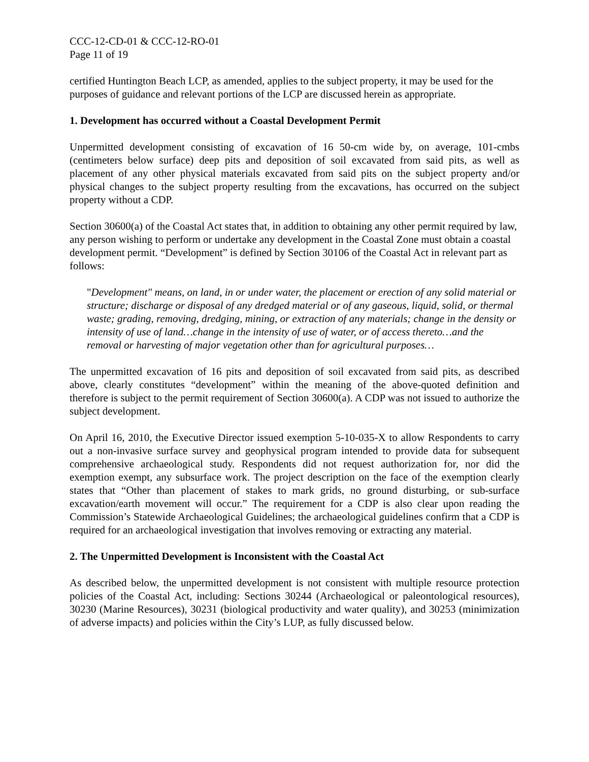CCC-12-CD-01 & CCC-12-RO-01
Page 11 of 19
certified Huntington Beach LCP, as amended, applies to the subject property, it may be used for the purposes of guidance and relevant portions of the LCP are discussed herein as appropriate.
1. Development has occurred without a Coastal Development Permit
Unpermitted development consisting of excavation of 16 50-cm wide by, on average, 101-cmbs (centimeters below surface) deep pits and deposition of soil excavated from said pits, as well as placement of any other physical materials excavated from said pits on the subject property and/or physical changes to the subject property resulting from the excavations, has occurred on the subject property without a CDP.
Section 30600(a) of the Coastal Act states that, in addition to obtaining any other permit required by law, any person wishing to perform or undertake any development in the Coastal Zone must obtain a coastal development permit. “Development” is defined by Section 30106 of the Coastal Act in relevant part as follows:
"Development" means, on land, in or under water, the placement or erection of any solid material or structure; discharge or disposal of any dredged material or of any gaseous, liquid, solid, or thermal waste; grading, removing, dredging, mining, or extraction of any materials; change in the density or intensity of use of land…change in the intensity of use of water, or of access thereto…and the removal or harvesting of major vegetation other than for agricultural purposes…
The unpermitted excavation of 16 pits and deposition of soil excavated from said pits, as described above, clearly constitutes “development” within the meaning of the above-quoted definition and therefore is subject to the permit requirement of Section 30600(a). A CDP was not issued to authorize the subject development.
On April 16, 2010, the Executive Director issued exemption 5-10-035-X to allow Respondents to carry out a non-invasive surface survey and geophysical program intended to provide data for subsequent comprehensive archaeological study. Respondents did not request authorization for, nor did the exemption exempt, any subsurface work. The project description on the face of the exemption clearly states that “Other than placement of stakes to mark grids, no ground disturbing, or sub-surface excavation/earth movement will occur.” The requirement for a CDP is also clear upon reading the Commission’s Statewide Archaeological Guidelines; the archaeological guidelines confirm that a CDP is required for an archaeological investigation that involves removing or extracting any material.
2. The Unpermitted Development is Inconsistent with the Coastal Act
As described below, the unpermitted development is not consistent with multiple resource protection policies of the Coastal Act, including: Sections 30244 (Archaeological or paleontological resources), 30230 (Marine Resources), 30231 (biological productivity and water quality), and 30253 (minimization of adverse impacts) and policies within the City’s LUP, as fully discussed below.